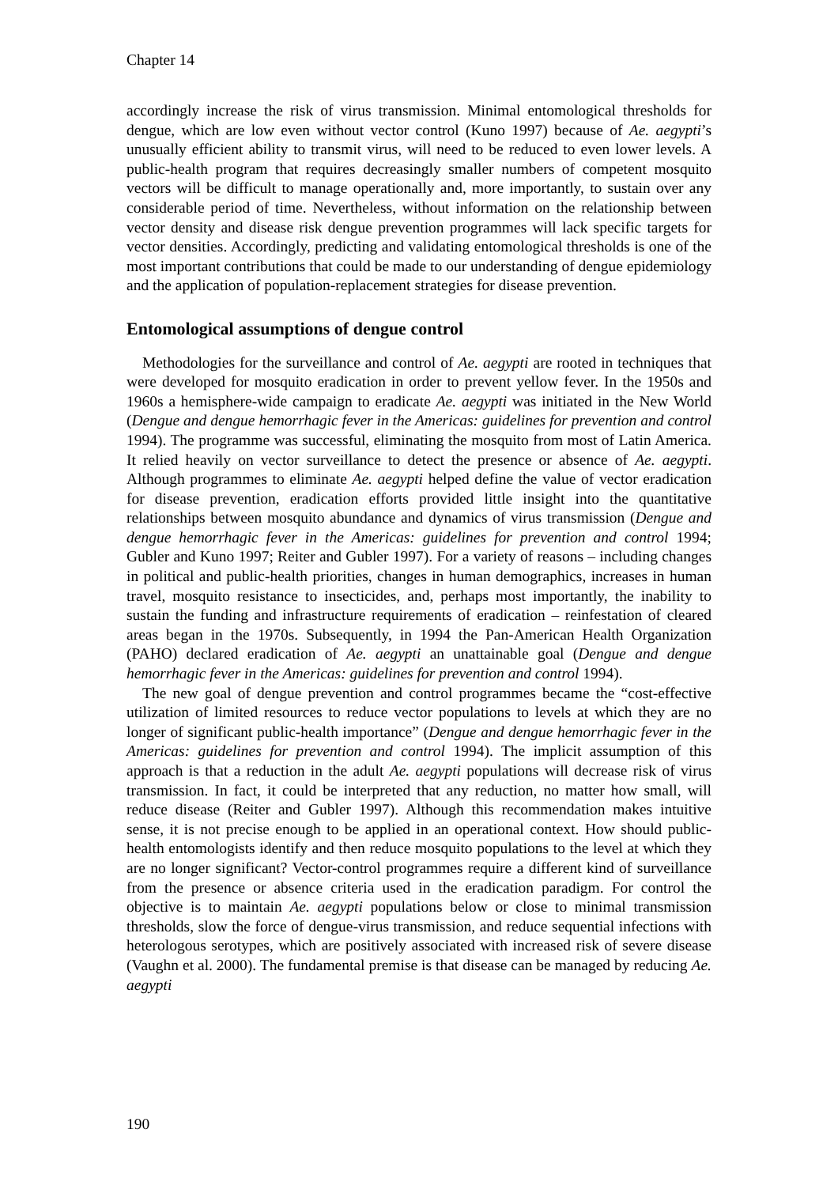Chapter 14
accordingly increase the risk of virus transmission. Minimal entomological thresholds for dengue, which are low even without vector control (Kuno 1997) because of Ae. aegypti’s unusually efficient ability to transmit virus, will need to be reduced to even lower levels. A public-health program that requires decreasingly smaller numbers of competent mosquito vectors will be difficult to manage operationally and, more importantly, to sustain over any considerable period of time. Nevertheless, without information on the relationship between vector density and disease risk dengue prevention programmes will lack specific targets for vector densities. Accordingly, predicting and validating entomological thresholds is one of the most important contributions that could be made to our understanding of dengue epidemiology and the application of population-replacement strategies for disease prevention.
Entomological assumptions of dengue control
Methodologies for the surveillance and control of Ae. aegypti are rooted in techniques that were developed for mosquito eradication in order to prevent yellow fever. In the 1950s and 1960s a hemisphere-wide campaign to eradicate Ae. aegypti was initiated in the New World (Dengue and dengue hemorrhagic fever in the Americas: guidelines for prevention and control 1994). The programme was successful, eliminating the mosquito from most of Latin America. It relied heavily on vector surveillance to detect the presence or absence of Ae. aegypti. Although programmes to eliminate Ae. aegypti helped define the value of vector eradication for disease prevention, eradication efforts provided little insight into the quantitative relationships between mosquito abundance and dynamics of virus transmission (Dengue and dengue hemorrhagic fever in the Americas: guidelines for prevention and control 1994; Gubler and Kuno 1997; Reiter and Gubler 1997). For a variety of reasons – including changes in political and public-health priorities, changes in human demographics, increases in human travel, mosquito resistance to insecticides, and, perhaps most importantly, the inability to sustain the funding and infrastructure requirements of eradication – reinfestation of cleared areas began in the 1970s. Subsequently, in 1994 the Pan-American Health Organization (PAHO) declared eradication of Ae. aegypti an unattainable goal (Dengue and dengue hemorrhagic fever in the Americas: guidelines for prevention and control 1994).
The new goal of dengue prevention and control programmes became the “cost-effective utilization of limited resources to reduce vector populations to levels at which they are no longer of significant public-health importance” (Dengue and dengue hemorrhagic fever in the Americas: guidelines for prevention and control 1994). The implicit assumption of this approach is that a reduction in the adult Ae. aegypti populations will decrease risk of virus transmission. In fact, it could be interpreted that any reduction, no matter how small, will reduce disease (Reiter and Gubler 1997). Although this recommendation makes intuitive sense, it is not precise enough to be applied in an operational context. How should public-health entomologists identify and then reduce mosquito populations to the level at which they are no longer significant? Vector-control programmes require a different kind of surveillance from the presence or absence criteria used in the eradication paradigm. For control the objective is to maintain Ae. aegypti populations below or close to minimal transmission thresholds, slow the force of dengue-virus transmission, and reduce sequential infections with heterologous serotypes, which are positively associated with increased risk of severe disease (Vaughn et al. 2000). The fundamental premise is that disease can be managed by reducing Ae. aegypti
190